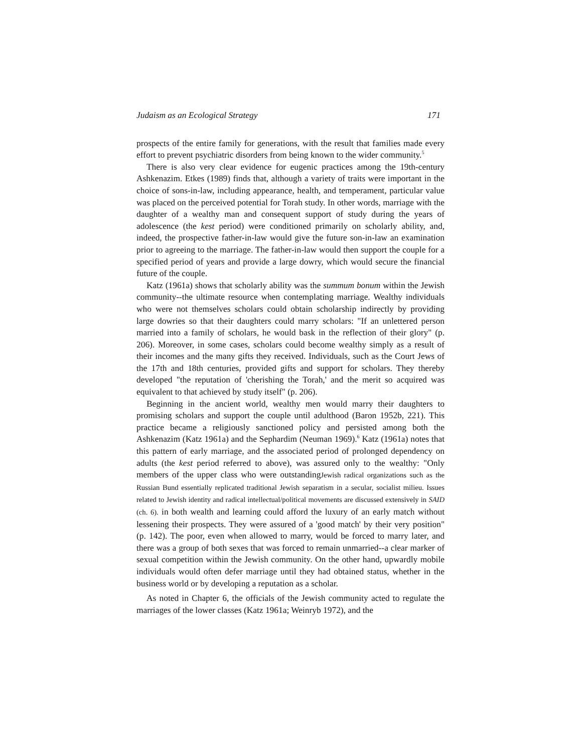Judaism as an Ecological Strategy 171
prospects of the entire family for generations, with the result that families made every effort to prevent psychiatric disorders from being known to the wider community.<sup>5</sup>
There is also very clear evidence for eugenic practices among the 19th-century Ashkenazim. Etkes (1989) finds that, although a variety of traits were important in the choice of sons-in-law, including appearance, health, and temperament, particular value was placed on the perceived potential for Torah study. In other words, marriage with the daughter of a wealthy man and consequent support of study during the years of adolescence (the kest period) were conditioned primarily on scholarly ability, and, indeed, the prospective father-in-law would give the future son-in-law an examination prior to agreeing to the marriage. The father-in-law would then support the couple for a specified period of years and provide a large dowry, which would secure the financial future of the couple.
Katz (1961a) shows that scholarly ability was the summum bonum within the Jewish community--the ultimate resource when contemplating marriage. Wealthy individuals who were not themselves scholars could obtain scholarship indirectly by providing large dowries so that their daughters could marry scholars: "If an unlettered person married into a family of scholars, he would bask in the reflection of their glory" (p. 206). Moreover, in some cases, scholars could become wealthy simply as a result of their incomes and the many gifts they received. Individuals, such as the Court Jews of the 17th and 18th centuries, provided gifts and support for scholars. They thereby developed "the reputation of 'cherishing the Torah,' and the merit so acquired was equivalent to that achieved by study itself" (p. 206).
Beginning in the ancient world, wealthy men would marry their daughters to promising scholars and support the couple until adulthood (Baron 1952b, 221). This practice became a religiously sanctioned policy and persisted among both the Ashkenazim (Katz 1961a) and the Sephardim (Neuman 1969).<sup>6</sup> Katz (1961a) notes that this pattern of early marriage, and the associated period of prolonged dependency on adults (the kest period referred to above), was assured only to the wealthy: "Only members of the upper class who were outstandingJewish radical organizations such as the Russian Bund essentially replicated traditional Jewish separatism in a secular, socialist milieu. Issues related to Jewish identity and radical intellectual/political movements are discussed extensively in SAID (ch. 6). in both wealth and learning could afford the luxury of an early match without lessening their prospects. They were assured of a 'good match' by their very position" (p. 142). The poor, even when allowed to marry, would be forced to marry later, and there was a group of both sexes that was forced to remain unmarried--a clear marker of sexual competition within the Jewish community. On the other hand, upwardly mobile individuals would often defer marriage until they had obtained status, whether in the business world or by developing a reputation as a scholar.
As noted in Chapter 6, the officials of the Jewish community acted to regulate the marriages of the lower classes (Katz 1961a; Weinryb 1972), and the